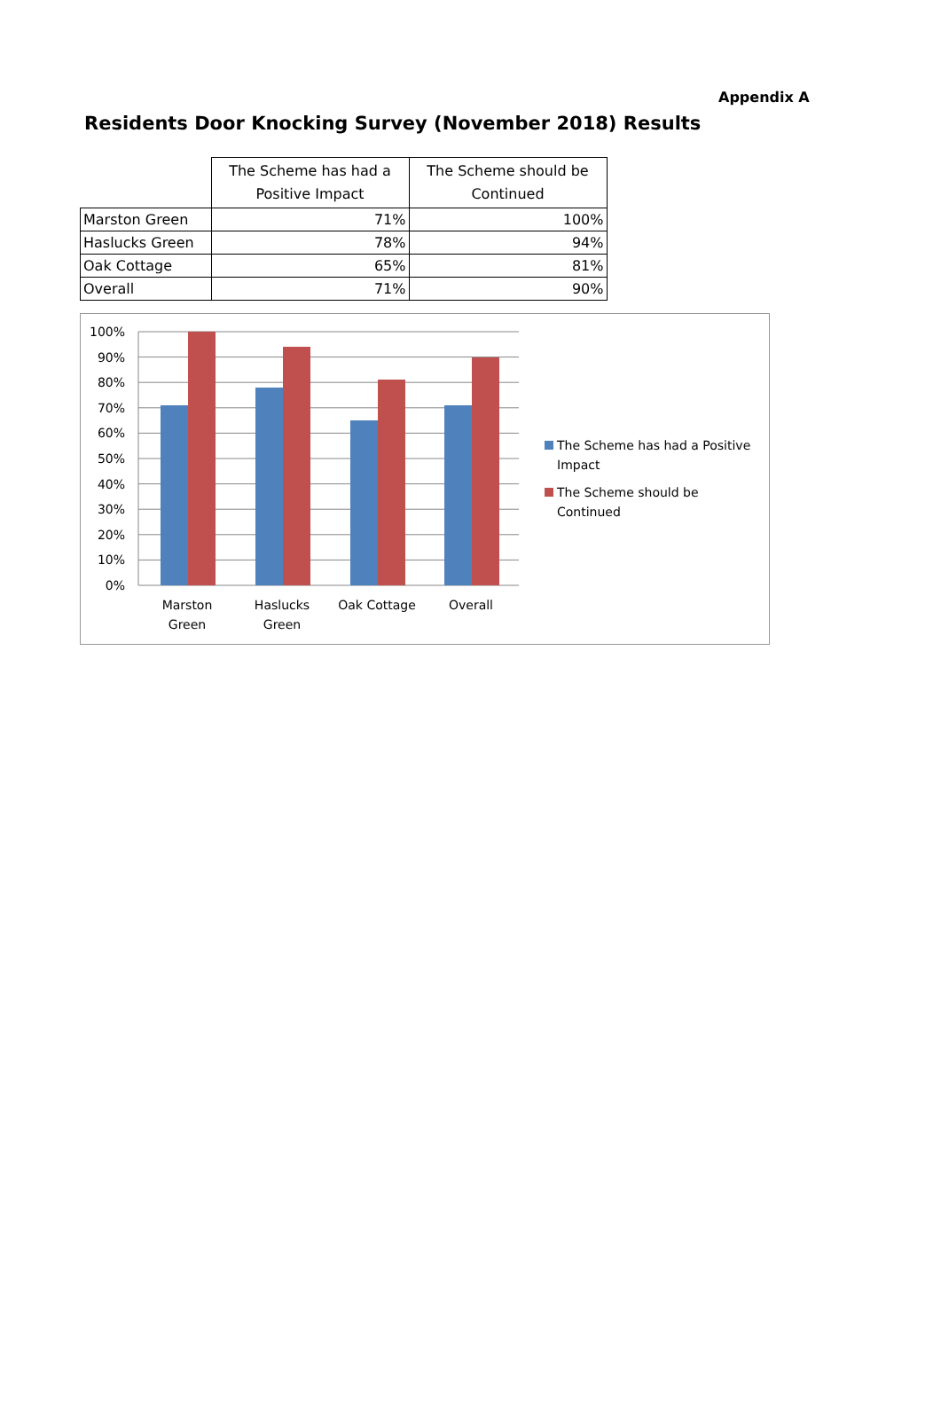Appendix A
Residents Door Knocking Survey (November 2018) Results
| | The Scheme has had a Positive Impact | The Scheme should be Continued |
| --- | --- | --- |
| Marston Green | 71% | 100% |
| Haslucks Green | 78% | 94% |
| Oak Cottage | 65% | 81% |
| Overall | 71% | 90% |
100%
90%
80%
70%
60%
50%
40%
30%
20%
10%
0%
Marston
Green
Haslucks
Green
Oak Cottage
Overall
The Scheme has had a Positive
Impact
The Scheme should be
Continued